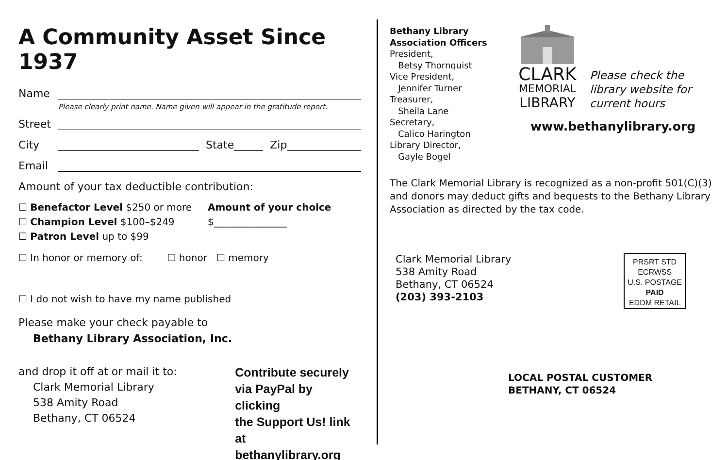A Community Asset Since 1937
Name
Please clearly print name. Name given will appear in the gratitude report.
Street
City State Zip
Email
Amount of your tax deductible contribution:
☐ Benefactor Level $250 or more
☐ Champion Level $100–$249
☐ Patron Level up to $99
Amount of your choice
$_______________
☐ In honor or memory of: ☐ honor ☐ memory
☐ I do not wish to have my name published
Please make your check payable to
Bethany Library Association, Inc.
and drop it off at or mail it to:
Clark Memorial Library
538 Amity Road
Bethany, CT 06524
Contribute securely
via PayPal by clicking
the Support Us! link at
bethanylibrary.org
Bethany Library
Association Officers
President,
Betsy Thornquist
Vice President,
Jennifer Turner
Treasurer,
Sheila Lane
Secretary,
Calico Harington
Library Director,
Gayle Bogel
CLARK
MEMORIAL
LIBRARY
Please check the
library website for
current hours
www.bethanylibrary.org
The Clark Memorial Library is recognized as a non-profit 501(C)(3) and donors may deduct gifts and bequests to the Bethany Library Association as directed by the tax code.
Clark Memorial Library
538 Amity Road
Bethany, CT 06524
(203) 393-2103
PRSRT STD
ECRWSS
U.S. POSTAGE
PAID
EDDM RETAIL
LOCAL POSTAL CUSTOMER
BETHANY, CT 06524